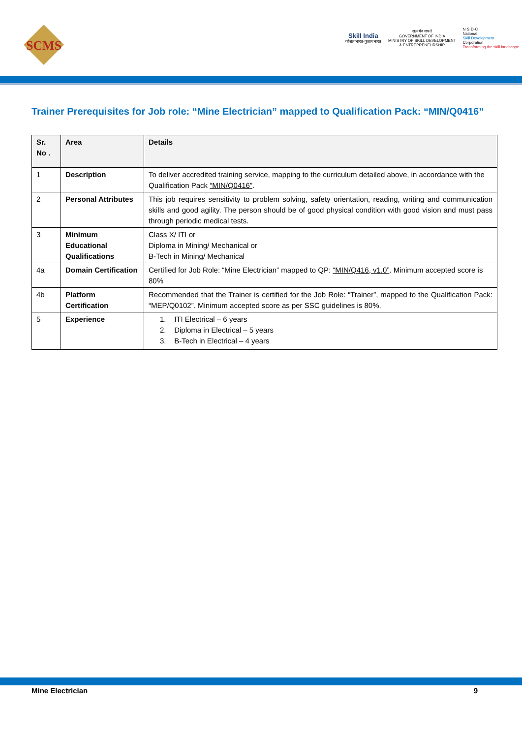SCMS
Skill India
कौशल भारत-कुशल भारत
सत्यमेव जयते
GOVERNMENT OF INDIA
MINISTRY OF SKILL DEVELOPMENT
& ENTREPRENEURSHIP
N·S·D·C
National
Skill Development
Corporation
Transforming the skill landscape
Trainer Prerequisites for Job role: “Mine Electrician” mapped to Qualification Pack: “MIN/Q0416”
| Sr. No . | Area | Details |
| --- | --- | --- |
| 1 | Description | To deliver accredited training service, mapping to the curriculum detailed above, in accordance with the Qualification Pack “MIN/Q0416” . |
| 2 | Personal Attributes | This job requires sensitivity to problem solving, safety orientation, reading, writing and communication skills and good agility. The person should be of good physical condition with good vision and must pass through periodic medical tests. |
| 3 | Minimum Educational Qualifications | Class X/ ITI or Diploma in Mining/ Mechanical or B-Tech in Mining/ Mechanical |
| 4a | Domain Certification | Certified for Job Role: “Mine Electrician” mapped to QP: “MIN/Q416, v1.0” . Minimum accepted score is 80% |
| 4b | Platform Certification | Recommended that the Trainer is certified for the Job Role: “Trainer”, mapped to the Qualification Pack: “MEP/Q0102”. Minimum accepted score as per SSC guidelines is 80%. |
| 5 | Experience | 1. ITI Electrical – 6 years 2. Diploma in Electrical – 5 years 3. B-Tech in Electrical – 4 years |
Mine Electrician 9